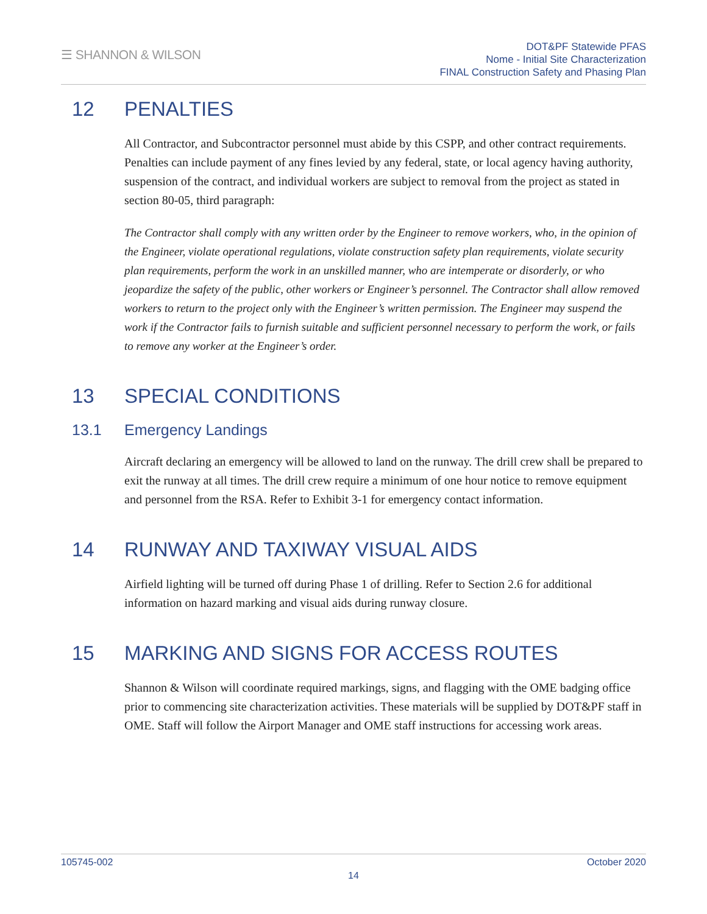☰ SHANNON & WILSON
DOT&PF Statewide PFAS
Nome - Initial Site Characterization
FINAL Construction Safety and Phasing Plan
12 PENALTIES
All Contractor, and Subcontractor personnel must abide by this CSPP, and other contract requirements. Penalties can include payment of any fines levied by any federal, state, or local agency having authority, suspension of the contract, and individual workers are subject to removal from the project as stated in section 80-05, third paragraph:
The Contractor shall comply with any written order by the Engineer to remove workers, who, in the opinion of the Engineer, violate operational regulations, violate construction safety plan requirements, violate security plan requirements, perform the work in an unskilled manner, who are intemperate or disorderly, or who jeopardize the safety of the public, other workers or Engineer’s personnel. The Contractor shall allow removed workers to return to the project only with the Engineer’s written permission. The Engineer may suspend the work if the Contractor fails to furnish suitable and sufficient personnel necessary to perform the work, or fails to remove any worker at the Engineer’s order.
13 SPECIAL CONDITIONS
13.1 Emergency Landings
Aircraft declaring an emergency will be allowed to land on the runway. The drill crew shall be prepared to exit the runway at all times. The drill crew require a minimum of one hour notice to remove equipment and personnel from the RSA. Refer to Exhibit 3-1 for emergency contact information.
14 RUNWAY AND TAXIWAY VISUAL AIDS
Airfield lighting will be turned off during Phase 1 of drilling. Refer to Section 2.6 for additional information on hazard marking and visual aids during runway closure.
15 MARKING AND SIGNS FOR ACCESS ROUTES
Shannon & Wilson will coordinate required markings, signs, and flagging with the OME badging office prior to commencing site characterization activities. These materials will be supplied by DOT&PF staff in OME. Staff will follow the Airport Manager and OME staff instructions for accessing work areas.
105745-002 October 2020
14